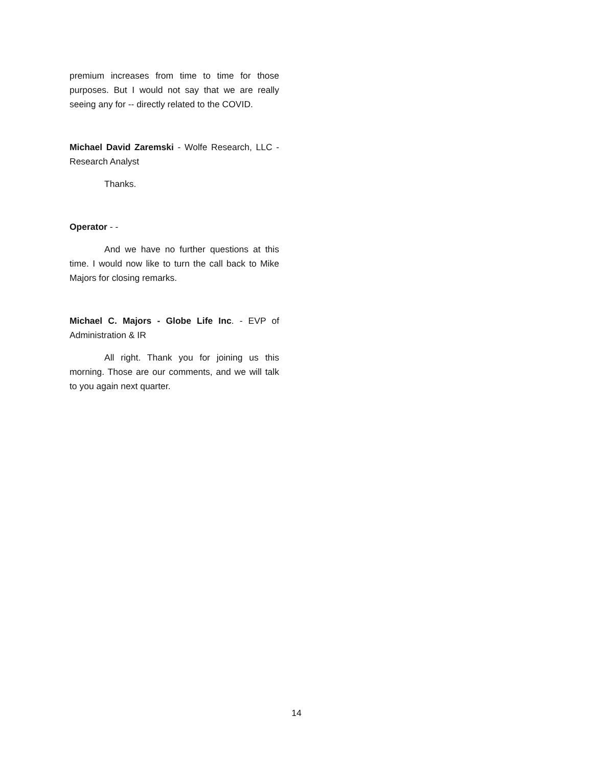premium increases from time to time for those purposes. But I would not say that we are really seeing any for -- directly related to the COVID.
Michael David Zaremski - Wolfe Research, LLC - Research Analyst
Thanks.
Operator - -
And we have no further questions at this time. I would now like to turn the call back to Mike Majors for closing remarks.
Michael C. Majors - Globe Life Inc. - EVP of Administration & IR
All right. Thank you for joining us this morning. Those are our comments, and we will talk to you again next quarter.
14